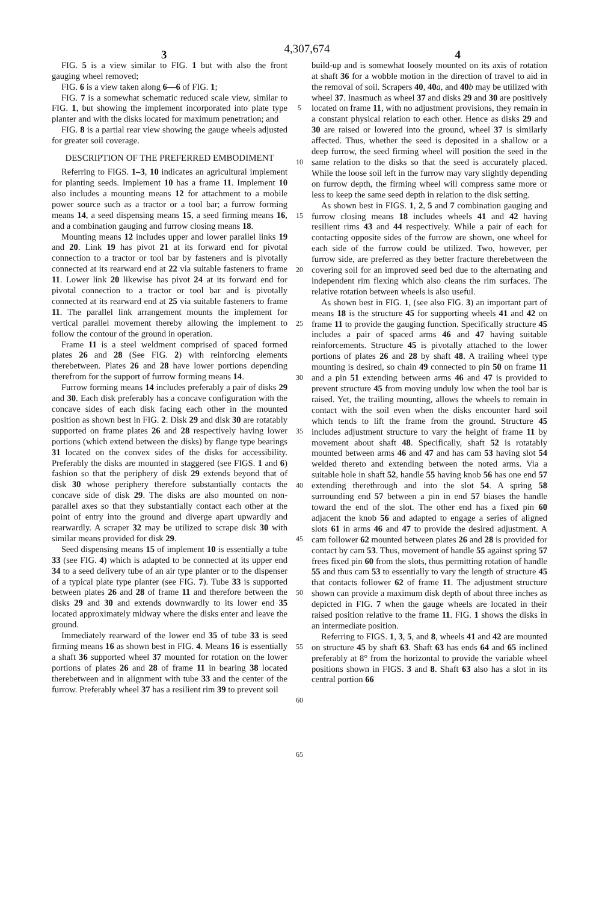4,307,674
3 4
FIG. 5 is a view similar to FIG. 1 but with also the front gauging wheel removed;
FIG. 6 is a view taken along 6—6 of FIG. 1;
FIG. 7 is a somewhat schematic reduced scale view, similar to FIG. 1, but showing the implement incorporated into plate type planter and with the disks located for maximum penetration; and
FIG. 8 is a partial rear view showing the gauge wheels adjusted for greater soil coverage.
DESCRIPTION OF THE PREFERRED EMBODIMENT
Referring to FIGS. 1–3, 10 indicates an agricultural implement for planting seeds. Implement 10 has a frame 11. Implement 10 also includes a mounting means 12 for attachment to a mobile power source such as a tractor or a tool bar; a furrow forming means 14, a seed dispensing means 15, a seed firming means 16, and a combination gauging and furrow closing means 18.
Mounting means 12 includes upper and lower parallel links 19 and 20. Link 19 has pivot 21 at its forward end for pivotal connection to a tractor or tool bar by fasteners and is pivotally connected at its rearward end at 22 via suitable fasteners to frame 11. Lower link 20 likewise has pivot 24 at its forward end for pivotal connection to a tractor or tool bar and is pivotally connected at its rearward end at 25 via suitable fasteners to frame 11. The parallel link arrangement mounts the implement for vertical parallel movement thereby allowing the implement to follow the contour of the ground in operation.
Frame 11 is a steel weldment comprised of spaced formed plates 26 and 28 (See FIG. 2) with reinforcing elements therebetween. Plates 26 and 28 have lower portions depending therefrom for the support of furrow forming means 14.
Furrow forming means 14 includes preferably a pair of disks 29 and 30. Each disk preferably has a concave configuration with the concave sides of each disk facing each other in the mounted position as shown best in FIG. 2. Disk 29 and disk 30 are rotatably supported on frame plates 26 and 28 respectively having lower portions (which extend between the disks) by flange type bearings 31 located on the convex sides of the disks for accessibility. Preferably the disks are mounted in staggered (see FIGS. 1 and 6) fashion so that the periphery of disk 29 extends beyond that of disk 30 whose periphery therefore substantially contacts the concave side of disk 29. The disks are also mounted on non-parallel axes so that they substantially contact each other at the point of entry into the ground and diverge apart upwardly and rearwardly. A scraper 32 may be utilized to scrape disk 30 with similar means provided for disk 29.
Seed dispensing means 15 of implement 10 is essentially a tube 33 (see FIG. 4) which is adapted to be connected at its upper end 34 to a seed delivery tube of an air type planter or to the dispenser of a typical plate type planter (see FIG. 7). Tube 33 is supported between plates 26 and 28 of frame 11 and therefore between the disks 29 and 30 and extends downwardly to its lower end 35 located approximately midway where the disks enter and leave the ground.
Immediately rearward of the lower end 35 of tube 33 is seed firming means 16 as shown best in FIG. 4. Means 16 is essentially a shaft 36 supported wheel 37 mounted for rotation on the lower portions of plates 26 and 28 of frame 11 in bearing 38 located therebetween and in alignment with tube 33 and the center of the furrow. Preferably wheel 37 has a resilient rim 39 to prevent soil
5
10
15
20
25
30
35
40
45
50
55
60
65
build-up and is somewhat loosely mounted on its axis of rotation at shaft 36 for a wobble motion in the direction of travel to aid in the removal of soil. Scrapers 40, 40 a, and 40 b may be utilized with wheel 37. Inasmuch as wheel 37 and disks 29 and 30 are positively located on frame 11, with no adjustment provisions, they remain in a constant physical relation to each other. Hence as disks 29 and 30 are raised or lowered into the ground, wheel 37 is similarly affected. Thus, whether the seed is deposited in a shallow or a deep furrow, the seed firming wheel will position the seed in the same relation to the disks so that the seed is accurately placed. While the loose soil left in the furrow may vary slightly depending on furrow depth, the firming wheel will compress same more or less to keep the same seed depth in relation to the disk setting.
As shown best in FIGS. 1, 2, 5 and 7 combination gauging and furrow closing means 18 includes wheels 41 and 42 having resilient rims 43 and 44 respectively. While a pair of each for contacting opposite sides of the furrow are shown, one wheel for each side of the furrow could be utilized. Two, however, per furrow side, are preferred as they better fracture therebetween the covering soil for an improved seed bed due to the alternating and independent rim flexing which also cleans the rim surfaces. The relative rotation between wheels is also useful.
As shown best in FIG. 1, (see also FIG. 3) an important part of means 18 is the structure 45 for supporting wheels 41 and 42 on frame 11 to provide the gauging function. Specifically structure 45 includes a pair of spaced arms 46 and 47 having suitable reinforcements. Structure 45 is pivotally attached to the lower portions of plates 26 and 28 by shaft 48. A trailing wheel type mounting is desired, so chain 49 connected to pin 50 on frame 11 and a pin 51 extending between arms 46 and 47 is provided to prevent structure 45 from moving unduly low when the tool bar is raised. Yet, the trailing mounting, allows the wheels to remain in contact with the soil even when the disks encounter hard soil which tends to lift the frame from the ground. Structure 45 includes adjustment structure to vary the height of frame 11 by movement about shaft 48. Specifically, shaft 52 is rotatably mounted between arms 46 and 47 and has cam 53 having slot 54 welded thereto and extending between the noted arms. Via a suitable hole in shaft 52, handle 55 having knob 56 has one end 57 extending therethrough and into the slot 54. A spring 58 surrounding end 57 between a pin in end 57 biases the handle toward the end of the slot. The other end has a fixed pin 60 adjacent the knob 56 and adapted to engage a series of aligned slots 61 in arms 46 and 47 to provide the desired adjustment. A cam follower 62 mounted between plates 26 and 28 is provided for contact by cam 53. Thus, movement of handle 55 against spring 57 frees fixed pin 60 from the slots, thus permitting rotation of handle 55 and thus cam 53 to essentially to vary the length of structure 45 that contacts follower 62 of frame 11. The adjustment structure shown can provide a maximum disk depth of about three inches as depicted in FIG. 7 when the gauge wheels are located in their raised position relative to the frame 11. FIG. 1 shows the disks in an intermediate position.
Referring to FIGS. 1, 3, 5, and 8, wheels 41 and 42 are mounted on structure 45 by shaft 63. Shaft 63 has ends 64 and 65 inclined preferably at 8° from the horizontal to provide the variable wheel positions shown in FIGS. 3 and 8. Shaft 63 also has a slot in its central portion 66